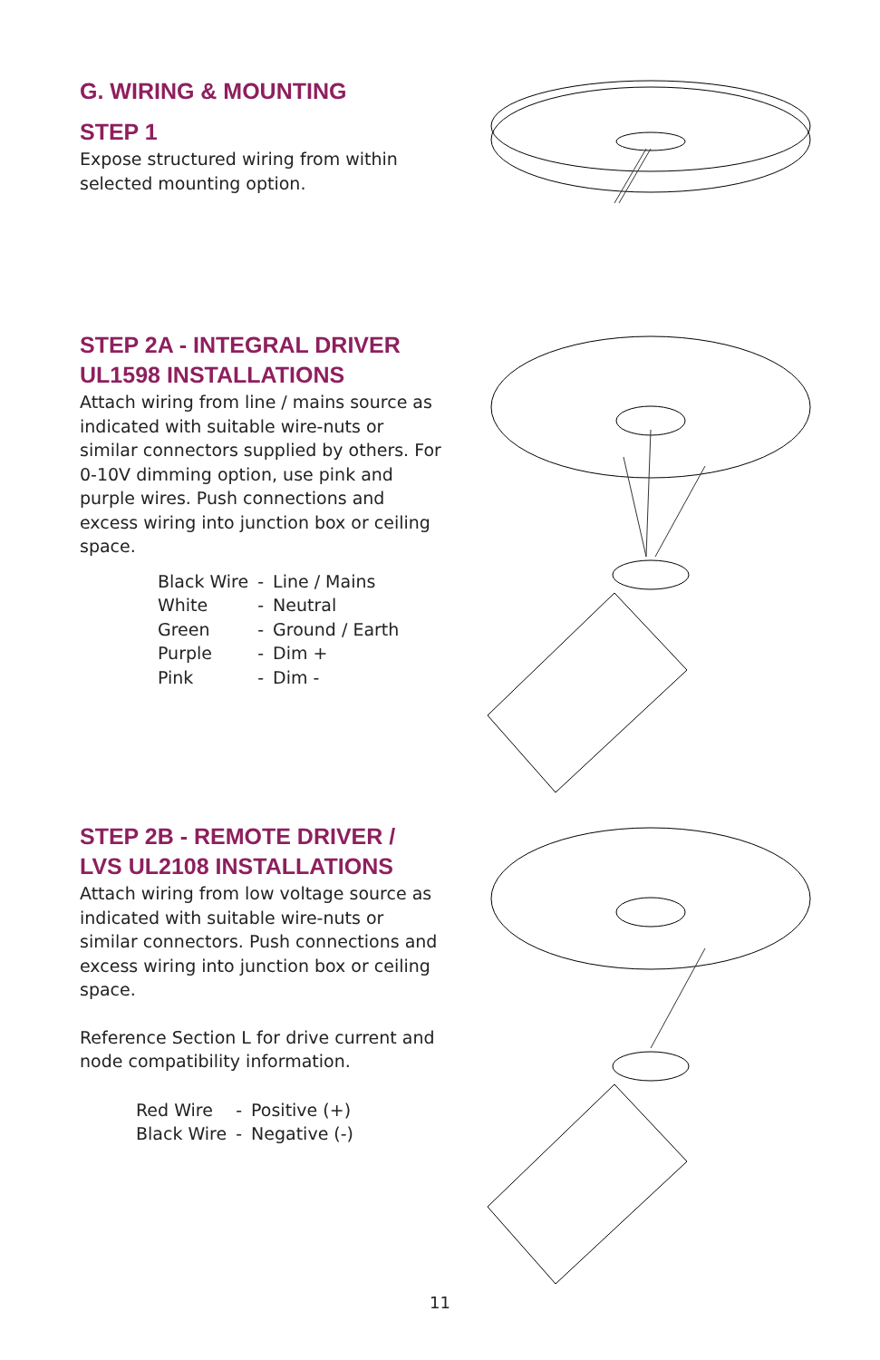G. WIRING & MOUNTING
STEP 1
Expose structured wiring from within selected mounting option.
STEP 2A - INTEGRAL DRIVER UL1598 INSTALLATIONS
Attach wiring from line / mains source as indicated with suitable wire-nuts or similar connectors supplied by others. For 0-10V dimming option, use pink and purple wires. Push connections and excess wiring into junction box or ceiling space.
| Black Wire | - | Line / Mains |
| White | - | Neutral |
| Green | - | Ground / Earth |
| Purple | - | Dim + |
| Pink | - | Dim - |
STEP 2B - REMOTE DRIVER / LVS UL2108 INSTALLATIONS
Attach wiring from low voltage source as indicated with suitable wire-nuts or similar connectors. Push connections and excess wiring into junction box or ceiling space.
Reference Section L for drive current and node compatibility information.
| Red Wire | - | Positive (+) |
| Black Wire | - | Negative (-) |
11